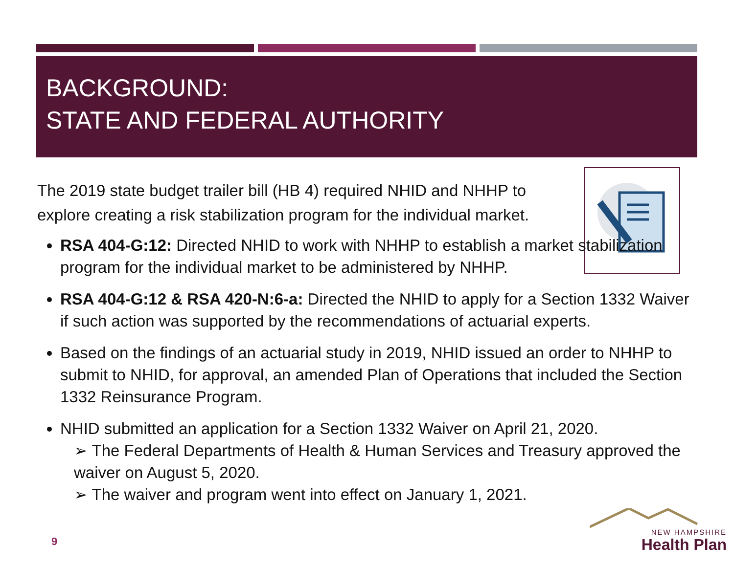BACKGROUND:
STATE AND FEDERAL AUTHORITY
The 2019 state budget trailer bill (HB 4) required NHID and NHHP to explore creating a risk stabilization program for the individual market.
RSA 404-G:12: Directed NHID to work with NHHP to establish a market stabilization program for the individual market to be administered by NHHP.
RSA 404-G:12 & RSA 420-N:6-a: Directed the NHID to apply for a Section 1332 Waiver if such action was supported by the recommendations of actuarial experts.
Based on the findings of an actuarial study in 2019, NHID issued an order to NHHP to submit to NHID, for approval, an amended Plan of Operations that included the Section 1332 Reinsurance Program.
NHID submitted an application for a Section 1332 Waiver on April 21, 2020.
➢ The Federal Departments of Health & Human Services and Treasury approved the waiver on August 5, 2020.
➢ The waiver and program went into effect on January 1, 2021.
9
NEW HAMPSHIRE
Health Plan